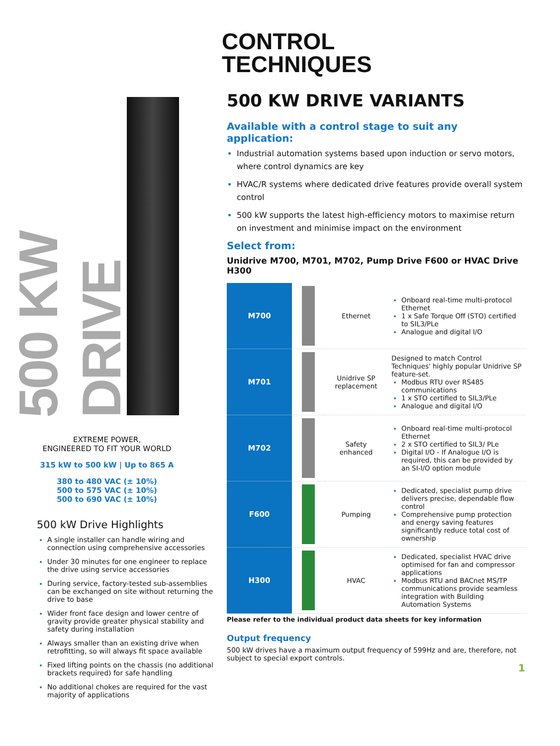500 KW DRIVE
EXTREME POWER,
ENGINEERED TO FIT YOUR WORLD
315 kW to 500 kW | Up to 865 A
380 to 480 VAC (± 10%)
500 to 575 VAC (± 10%)
500 to 690 VAC (± 10%)
500 kW Drive Highlights
A single installer can handle wiring and connection using comprehensive accessories
Under 30 minutes for one engineer to replace the drive using service accessories
During service, factory-tested sub-assemblies can be exchanged on site without returning the drive to base
Wider front face design and lower centre of gravity provide greater physical stability and safety during installation
Always smaller than an existing drive when retrofitting, so will always fit space available
Fixed lifting points on the chassis (no additional brackets required) for safe handling
No additional chokes are required for the vast majority of applications
CONTROL
TECHNIQUES
500 KW DRIVE VARIANTS
Available with a control stage to suit any application:
Industrial automation systems based upon induction or servo motors, where control dynamics are key
HVAC/R systems where dedicated drive features provide overall system control
500 kW supports the latest high-efficiency motors to maximise return on investment and minimise impact on the environment
Select from:
Unidrive M700, M701, M702, Pump Drive F600 or HVAC Drive H300
| M700 | | Ethernet | Onboard real-time multi-protocol Ethernet 1 x Safe Torque Off (STO) certified to SIL3/PLe Analogue and digital I/O |
| M701 | | Unidrive SP replacement | Designed to match Control Techniques' highly popular Unidrive SP feature-set. Modbus RTU over RS485 communications 1 x STO certified to SIL3/PLe Analogue and digital I/O |
| M702 | | Safety enhanced | Onboard real-time multi-protocol Ethernet 2 x STO certified to SIL3/ PLe Digital I/O - If Analogue I/O is required, this can be provided by an SI-I/O option module |
| F600 | | Pumping | Dedicated, specialist pump drive delivers precise, dependable flow control Comprehensive pump protection and energy saving features significantly reduce total cost of ownership |
| H300 | | HVAC | Dedicated, specialist HVAC drive optimised for fan and compressor applications Modbus RTU and BACnet MS/TP communications provide seamless integration with Building Automation Systems |
Please refer to the individual product data sheets for key information
Output frequency
500 kW drives have a maximum output frequency of 599Hz and are, therefore, not subject to special export controls.
1